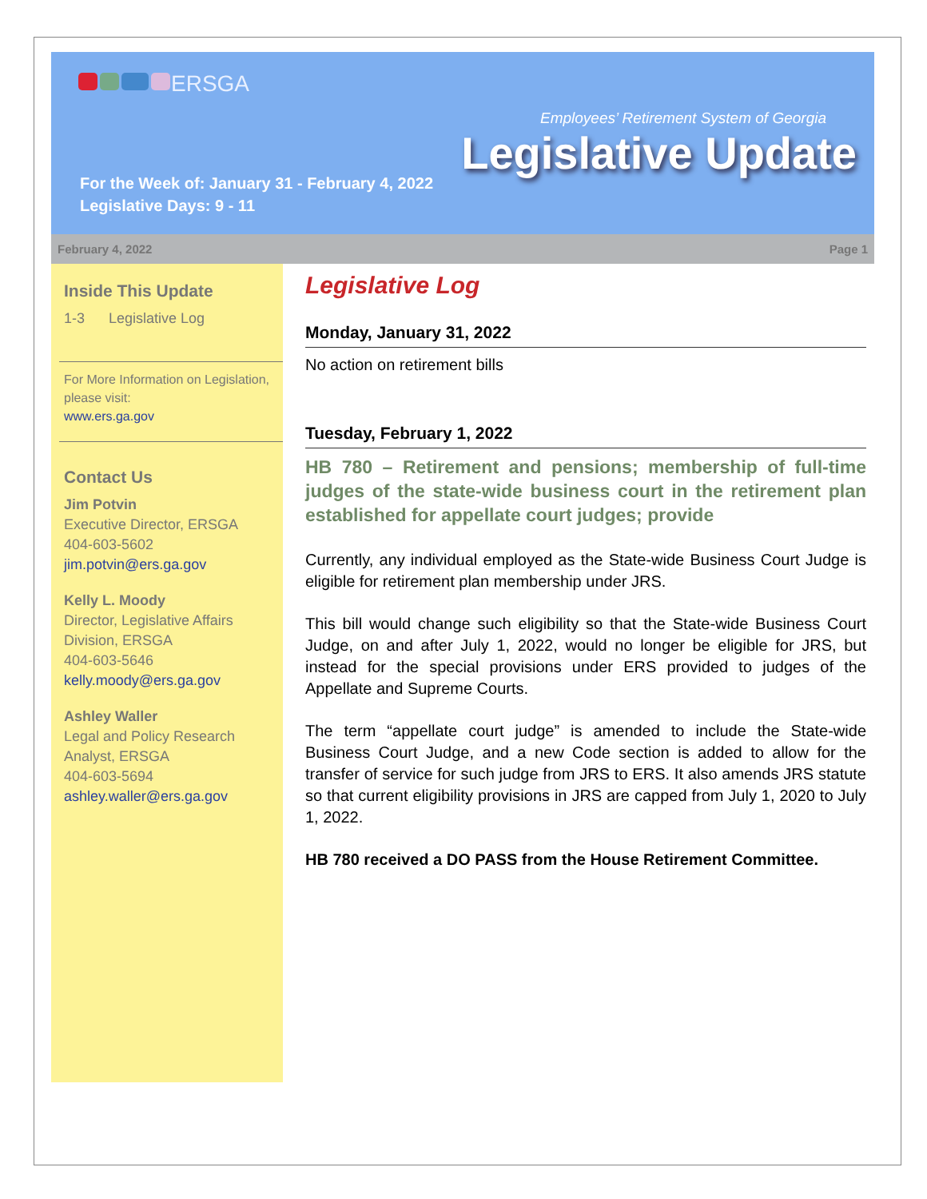ERSGA
Employees’ Retirement System of Georgia
Legislative Update
For the Week of: January 31 - February 4, 2022
Legislative Days: 9 - 11
February 4, 2022 Page 1
Inside This Update
1-3 Legislative Log
For More Information on Legislation, please visit:
www.ers.ga.gov
Contact Us
Jim Potvin
Executive Director, ERSGA
404-603-5602
jim.potvin@ers.ga.gov
Kelly L. Moody
Director, Legislative Affairs Division, ERSGA
404-603-5646
kelly.moody@ers.ga.gov
Ashley Waller
Legal and Policy Research Analyst, ERSGA
404-603-5694
ashley.waller@ers.ga.gov
Legislative Log
Monday, January 31, 2022
No action on retirement bills
Tuesday, February 1, 2022
HB 780 – Retirement and pensions; membership of full-time judges of the state-wide business court in the retirement plan established for appellate court judges; provide
Currently, any individual employed as the State-wide Business Court Judge is eligible for retirement plan membership under JRS.
This bill would change such eligibility so that the State-wide Business Court Judge, on and after July 1, 2022, would no longer be eligible for JRS, but instead for the special provisions under ERS provided to judges of the Appellate and Supreme Courts.
The term “appellate court judge” is amended to include the State-wide Business Court Judge, and a new Code section is added to allow for the transfer of service for such judge from JRS to ERS. It also amends JRS statute so that current eligibility provisions in JRS are capped from July 1, 2020 to July 1, 2022.
HB 780 received a DO PASS from the House Retirement Committee.